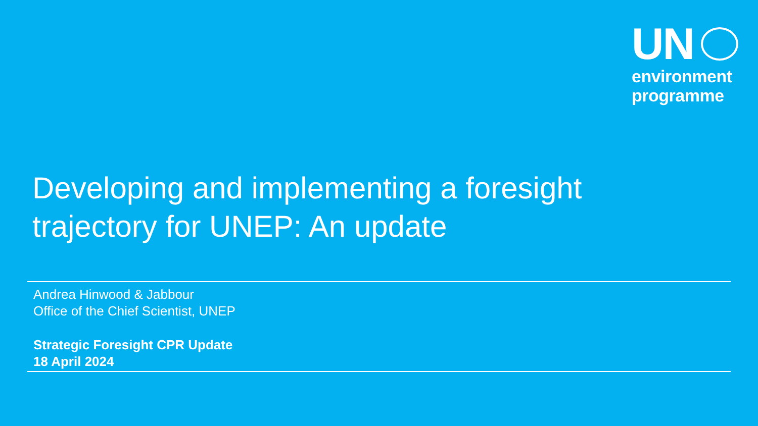UN
environment
programme
Developing and implementing a foresight
trajectory for UNEP: An update
Andrea Hinwood & Jabbour
Office of the Chief Scientist, UNEP
Strategic Foresight CPR Update
18 April 2024